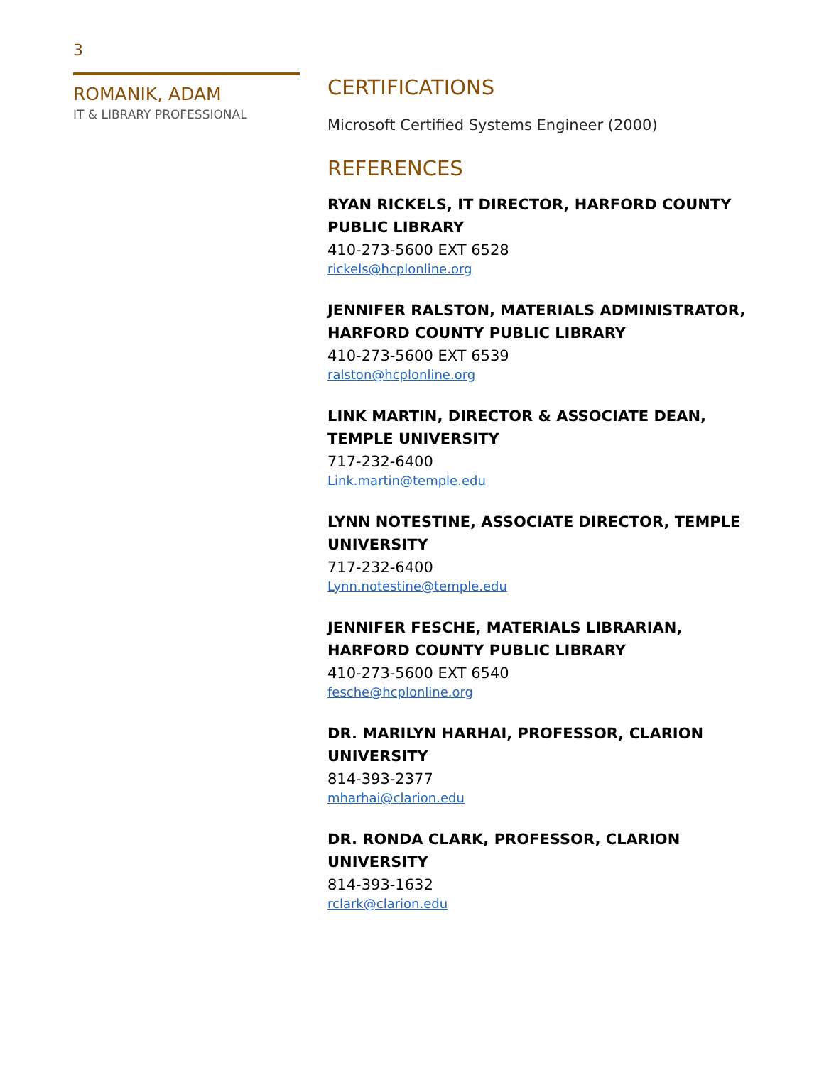3
ROMANIK, ADAM
IT & LIBRARY PROFESSIONAL
CERTIFICATIONS
Microsoft Certified Systems Engineer (2000)
REFERENCES
RYAN RICKELS, IT DIRECTOR, HARFORD COUNTY PUBLIC LIBRARY
410-273-5600 EXT 6528
rickels@hcplonline.org
JENNIFER RALSTON, MATERIALS ADMINISTRATOR, HARFORD COUNTY PUBLIC LIBRARY
410-273-5600 EXT 6539
ralston@hcplonline.org
LINK MARTIN, DIRECTOR & ASSOCIATE DEAN, TEMPLE UNIVERSITY
717-232-6400
Link.martin@temple.edu
LYNN NOTESTINE, ASSOCIATE DIRECTOR, TEMPLE UNIVERSITY
717-232-6400
Lynn.notestine@temple.edu
JENNIFER FESCHE, MATERIALS LIBRARIAN, HARFORD COUNTY PUBLIC LIBRARY
410-273-5600 EXT 6540
fesche@hcplonline.org
DR. MARILYN HARHAI, PROFESSOR, CLARION UNIVERSITY
814-393-2377
mharhai@clarion.edu
DR. RONDA CLARK, PROFESSOR, CLARION UNIVERSITY
814-393-1632
rclark@clarion.edu